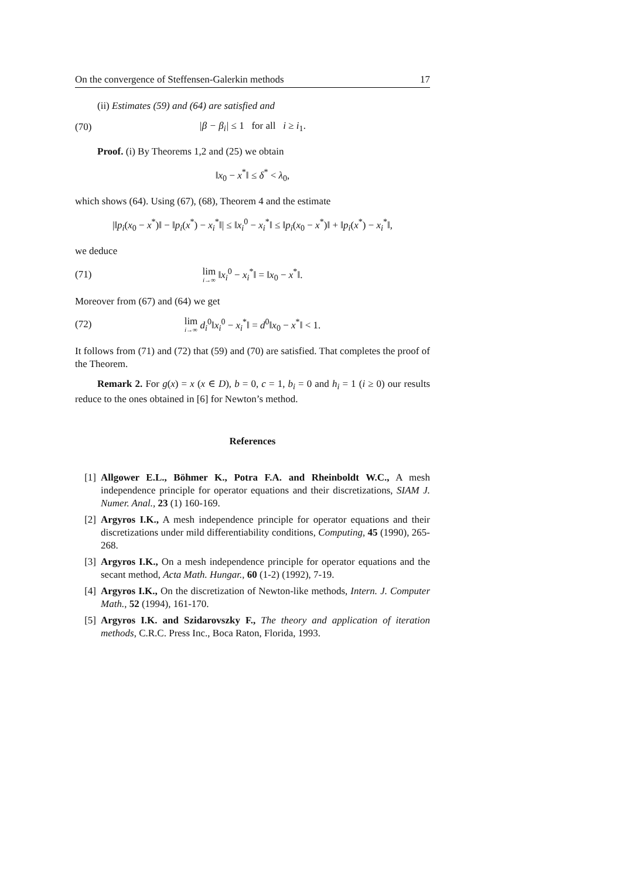On the convergence of Steffensen-Galerkin methods 17
(ii) Estimates (59) and (64) are satisfied and
(70) |β − β<sub>i</sub>| ≤ 1 for all i ≥ i<sub>1</sub>.
Proof. (i) By Theorems 1,2 and (25) we obtain
‖x<sub>0</sub> − x<sup>*</sup>‖ ≤ δ<sup>*</sup> < λ<sub>0</sub>,
which shows (64). Using (67), (68), Theorem 4 and the estimate
|‖p<sub>i</sub>(x<sub>0</sub> − x<sup>*</sup>)‖ − ‖p<sub>i</sub>(x<sup>*</sup>) − x<sub>i</sub><sup>*</sup>‖| ≤ ‖x<sub>i</sub><sup>0</sup> − x<sub>i</sub><sup>*</sup>‖ ≤ ‖p<sub>i</sub>(x<sub>0</sub> − x<sup>*</sup>)‖ + ‖p<sub>i</sub>(x<sup>*</sup>) − x<sub>i</sub><sup>*</sup>‖,
we deduce
(71) lim i→∞ ‖x<sub>i</sub><sup>0</sup> − x<sub>i</sub><sup>*</sup>‖ = ‖x<sub>0</sub> − x<sup>*</sup>‖.
Moreover from (67) and (64) we get
(72) lim i→∞ d<sub>i</sub><sup>0</sup>‖x<sub>i</sub><sup>0</sup> − x<sub>i</sub><sup>*</sup>‖ = d<sup>0</sup>‖x<sub>0</sub> − x<sup>*</sup>‖ < 1.
It follows from (71) and (72) that (59) and (70) are satisfied. That completes the proof of the Theorem.
Remark 2. For g(x) = x (x ∈ D), b = 0, c = 1, b<sub>i</sub> = 0 and h<sub>i</sub> = 1 (i ≥ 0) our results reduce to the ones obtained in [6] for Newton’s method.
References
[1] Allgower E.L., Böhmer K., Potra F.A. and Rheinboldt W.C., A mesh independence principle for operator equations and their discretizations, SIAM J. Numer. Anal., 23 (1) 160-169.
[2] Argyros I.K., A mesh independence principle for operator equations and their discretizations under mild differentiability conditions, Computing, 45 (1990), 265-268.
[3] Argyros I.K., On a mesh independence principle for operator equations and the secant method, Acta Math. Hungar., 60 (1-2) (1992), 7-19.
[4] Argyros I.K., On the discretization of Newton-like methods, Intern. J. Computer Math., 52 (1994), 161-170.
[5] Argyros I.K. and Szidarovszky F., The theory and application of iteration methods, C.R.C. Press Inc., Boca Raton, Florida, 1993.